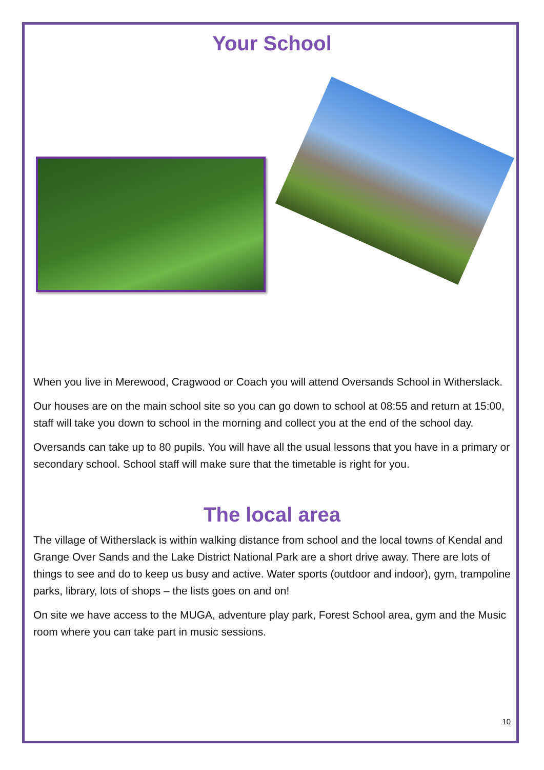Your School
When you live in Merewood, Cragwood or Coach you will attend Oversands School in Witherslack.
Our houses are on the main school site so you can go down to school at 08:55 and return at 15:00, staff will take you down to school in the morning and collect you at the end of the school day.
Oversands can take up to 80 pupils. You will have all the usual lessons that you have in a primary or secondary school. School staff will make sure that the timetable is right for you.
The local area
The village of Witherslack is within walking distance from school and the local towns of Kendal and Grange Over Sands and the Lake District National Park are a short drive away. There are lots of things to see and do to keep us busy and active. Water sports (outdoor and indoor), gym, trampoline parks, library, lots of shops – the lists goes on and on!
On site we have access to the MUGA, adventure play park, Forest School area, gym and the Music room where you can take part in music sessions.
10